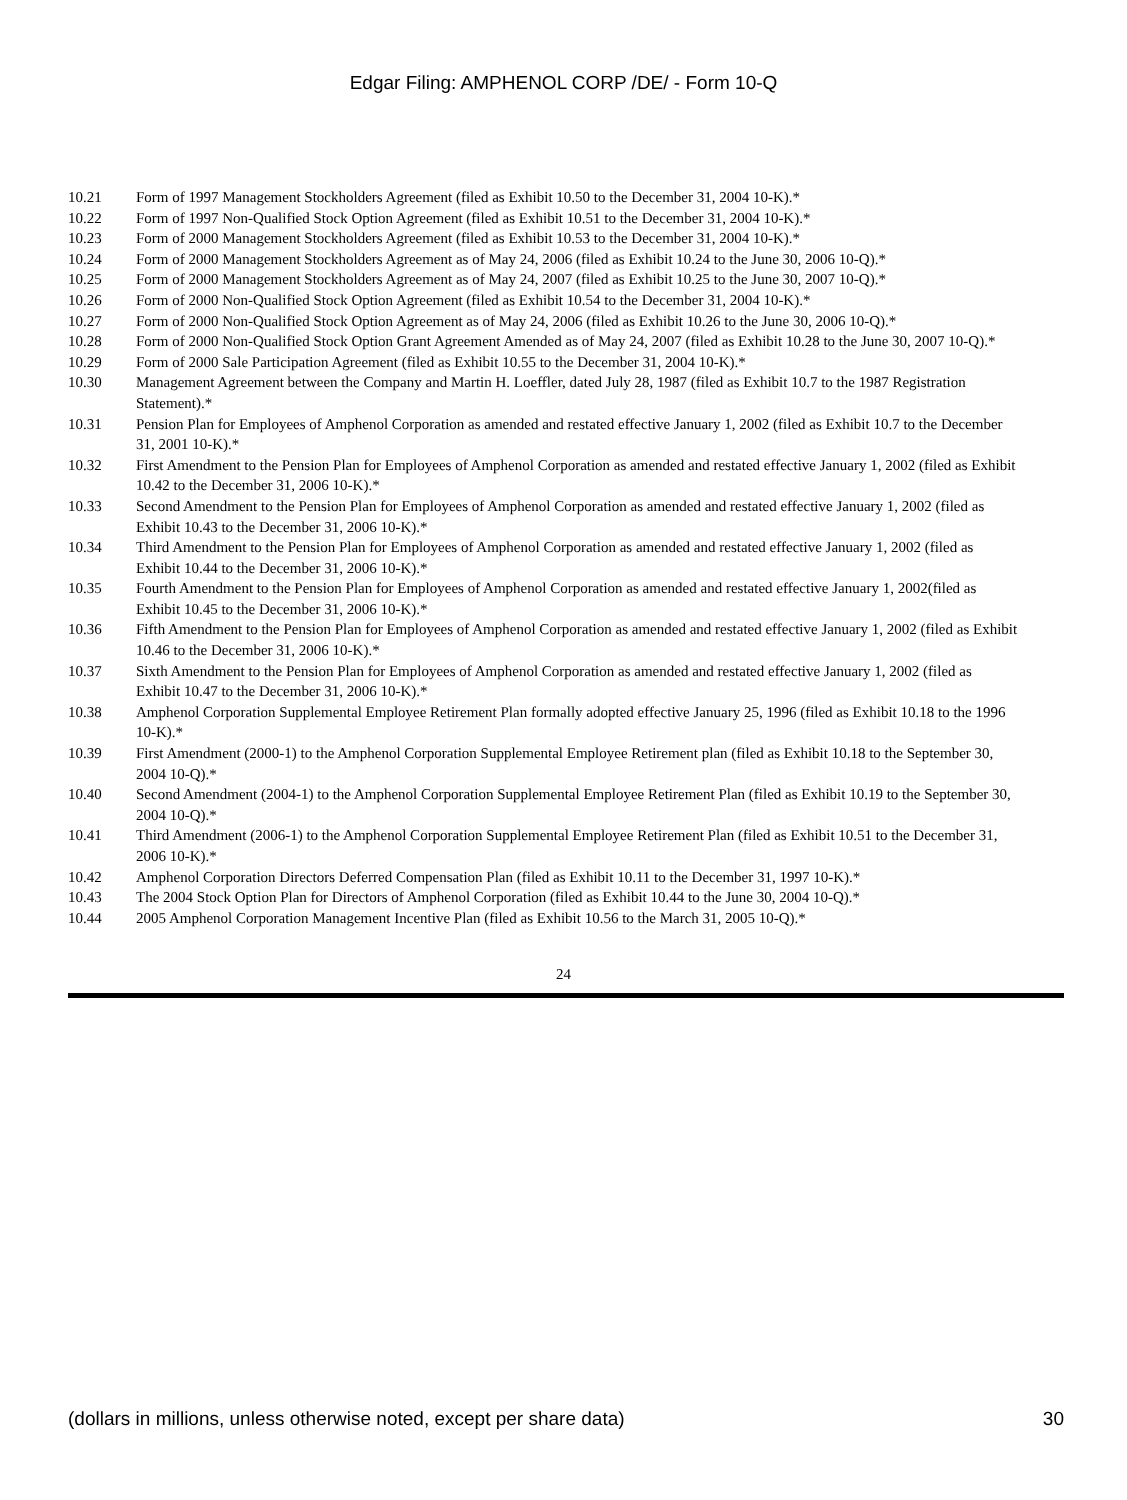Edgar Filing: AMPHENOL CORP /DE/ - Form 10-Q
10.21 Form of 1997 Management Stockholders Agreement (filed as Exhibit 10.50 to the December 31, 2004 10-K).*
10.22 Form of 1997 Non-Qualified Stock Option Agreement (filed as Exhibit 10.51 to the December 31, 2004 10-K).*
10.23 Form of 2000 Management Stockholders Agreement (filed as Exhibit 10.53 to the December 31, 2004 10-K).*
10.24 Form of 2000 Management Stockholders Agreement as of May 24, 2006 (filed as Exhibit 10.24 to the June 30, 2006 10-Q).*
10.25 Form of 2000 Management Stockholders Agreement as of May 24, 2007 (filed as Exhibit 10.25 to the June 30, 2007 10-Q).*
10.26 Form of 2000 Non-Qualified Stock Option Agreement (filed as Exhibit 10.54 to the December 31, 2004 10-K).*
10.27 Form of 2000 Non-Qualified Stock Option Agreement as of May 24, 2006 (filed as Exhibit 10.26 to the June 30, 2006 10-Q).*
10.28 Form of 2000 Non-Qualified Stock Option Grant Agreement Amended as of May 24, 2007 (filed as Exhibit 10.28 to the June 30, 2007 10-Q).*
10.29 Form of 2000 Sale Participation Agreement (filed as Exhibit 10.55 to the December 31, 2004 10-K).*
10.30 Management Agreement between the Company and Martin H. Loeffler, dated July 28, 1987 (filed as Exhibit 10.7 to the 1987 Registration Statement).*
10.31 Pension Plan for Employees of Amphenol Corporation as amended and restated effective January 1, 2002 (filed as Exhibit 10.7 to the December 31, 2001 10-K).*
10.32 First Amendment to the Pension Plan for Employees of Amphenol Corporation as amended and restated effective January 1, 2002 (filed as Exhibit 10.42 to the December 31, 2006 10-K).*
10.33 Second Amendment to the Pension Plan for Employees of Amphenol Corporation as amended and restated effective January 1, 2002 (filed as Exhibit 10.43 to the December 31, 2006 10-K).*
10.34 Third Amendment to the Pension Plan for Employees of Amphenol Corporation as amended and restated effective January 1, 2002 (filed as Exhibit 10.44 to the December 31, 2006 10-K).*
10.35 Fourth Amendment to the Pension Plan for Employees of Amphenol Corporation as amended and restated effective January 1, 2002(filed as Exhibit 10.45 to the December 31, 2006 10-K).*
10.36 Fifth Amendment to the Pension Plan for Employees of Amphenol Corporation as amended and restated effective January 1, 2002 (filed as Exhibit 10.46 to the December 31, 2006 10-K).*
10.37 Sixth Amendment to the Pension Plan for Employees of Amphenol Corporation as amended and restated effective January 1, 2002 (filed as Exhibit 10.47 to the December 31, 2006 10-K).*
10.38 Amphenol Corporation Supplemental Employee Retirement Plan formally adopted effective January 25, 1996 (filed as Exhibit 10.18 to the 1996 10-K).*
10.39 First Amendment (2000-1) to the Amphenol Corporation Supplemental Employee Retirement plan (filed as Exhibit 10.18 to the September 30, 2004 10-Q).*
10.40 Second Amendment (2004-1) to the Amphenol Corporation Supplemental Employee Retirement Plan (filed as Exhibit 10.19 to the September 30, 2004 10-Q).*
10.41 Third Amendment (2006-1) to the Amphenol Corporation Supplemental Employee Retirement Plan (filed as Exhibit 10.51 to the December 31, 2006 10-K).*
10.42 Amphenol Corporation Directors Deferred Compensation Plan (filed as Exhibit 10.11 to the December 31, 1997 10-K).*
10.43 The 2004 Stock Option Plan for Directors of Amphenol Corporation (filed as Exhibit 10.44 to the June 30, 2004 10-Q).*
10.44 2005 Amphenol Corporation Management Incentive Plan (filed as Exhibit 10.56 to the March 31, 2005 10-Q).*
24
(dollars in millions, unless otherwise noted, except per share data) 30